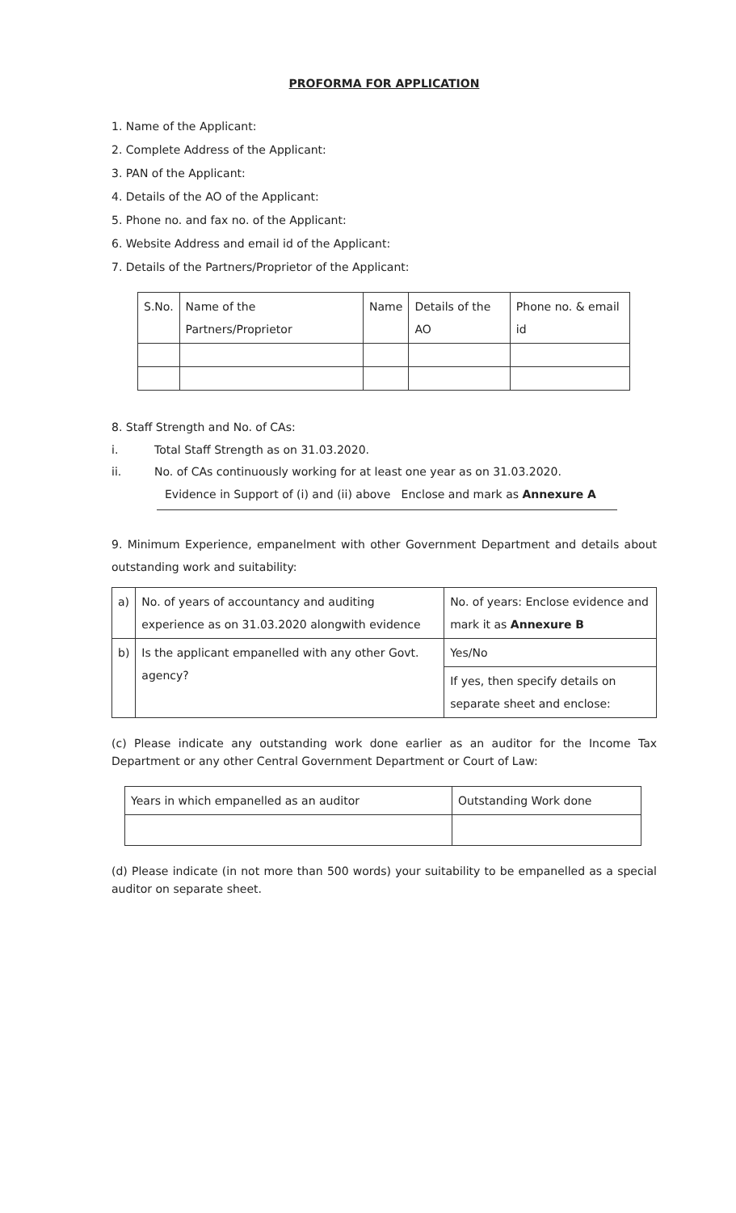PROFORMA FOR APPLICATION
1. Name of the Applicant:
2. Complete Address of the Applicant:
3. PAN of the Applicant:
4. Details of the AO of the Applicant:
5. Phone no. and fax no. of the Applicant:
6. Website Address and email id of the Applicant:
7. Details of the Partners/Proprietor of the Applicant:
| S.No. | Name of the Partners/Proprietor | Name | Details of the AO | Phone no. & email id |
8. Staff Strength and No. of CAs:
i. Total Staff Strength as on 31.03.2020.
ii. No. of CAs continuously working for at least one year as on 31.03.2020.
Evidence in Support of (i) and (ii) above Enclose and mark as Annexure A
9. Minimum Experience, empanelment with other Government Department and details about outstanding work and suitability:
| a) | No. of years of accountancy and auditing experience as on 31.03.2020 alongwith evidence | No. of years: Enclose evidence and mark it as Annexure B |
| b) | Is the applicant empanelled with any other Govt. agency? | Yes/No |
| | | If yes, then specify details on separate sheet and enclose: |
(c) Please indicate any outstanding work done earlier as an auditor for the Income Tax Department or any other Central Government Department or Court of Law:
| Years in which empanelled as an auditor | Outstanding Work done |
(d) Please indicate (in not more than 500 words) your suitability to be empanelled as a special auditor on separate sheet.